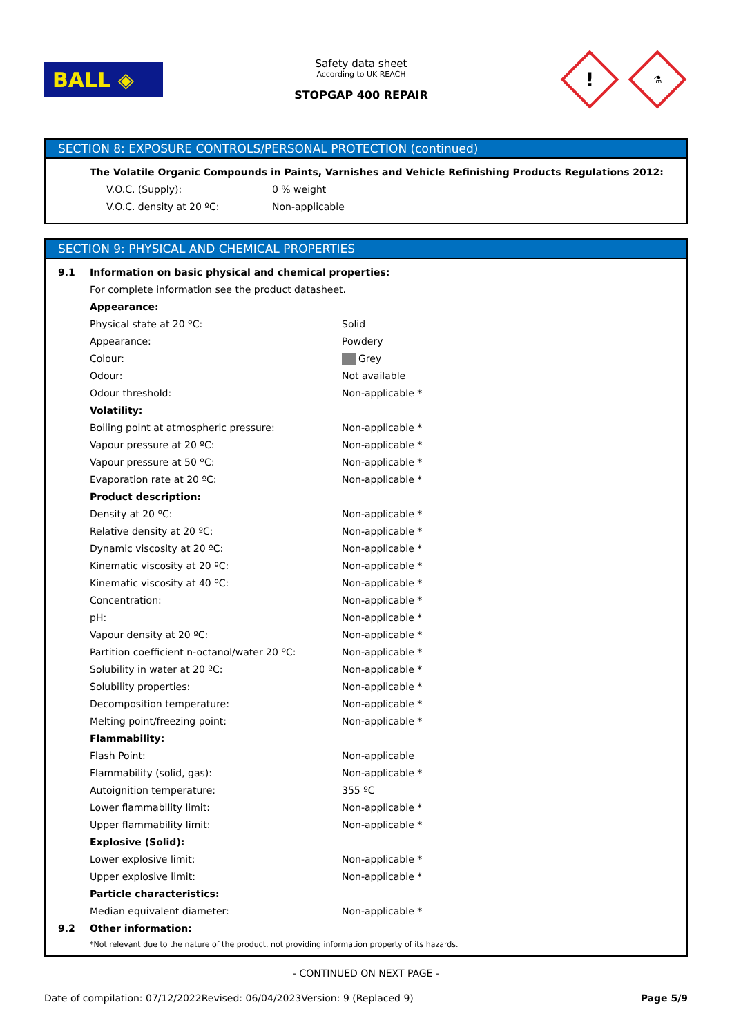BALL ◈
Safety data sheet
According to UK REACH
STOPGAP 400 REPAIR
!
⚗
SECTION 8: EXPOSURE CONTROLS/PERSONAL PROTECTION (continued)
| The Volatile Organic Compounds in Paints, Varnishes and Vehicle Refinishing Products Regulations 2012: | |
| V.O.C. (Supply): | 0 % weight |
| V.O.C. density at 20 ºC: | Non-applicable |
SECTION 9: PHYSICAL AND CHEMICAL PROPERTIES
| 9.1 | Information on basic physical and chemical properties: | |
| | For complete information see the product datasheet. | |
| | Appearance: | |
| | Physical state at 20 ºC: | Solid |
| | Appearance: | Powdery |
| | Colour: | Grey |
| | Odour: | Not available |
| | Odour threshold: | Non-applicable * |
| | Volatility: | |
| | Boiling point at atmospheric pressure: | Non-applicable * |
| | Vapour pressure at 20 ºC: | Non-applicable * |
| | Vapour pressure at 50 ºC: | Non-applicable * |
| | Evaporation rate at 20 ºC: | Non-applicable * |
| | Product description: | |
| | Density at 20 ºC: | Non-applicable * |
| | Relative density at 20 ºC: | Non-applicable * |
| | Dynamic viscosity at 20 ºC: | Non-applicable * |
| | Kinematic viscosity at 20 ºC: | Non-applicable * |
| | Kinematic viscosity at 40 ºC: | Non-applicable * |
| | Concentration: | Non-applicable * |
| | pH: | Non-applicable * |
| | Vapour density at 20 ºC: | Non-applicable * |
| | Partition coefficient n-octanol/water 20 ºC: | Non-applicable * |
| | Solubility in water at 20 ºC: | Non-applicable * |
| | Solubility properties: | Non-applicable * |
| | Decomposition temperature: | Non-applicable * |
| | Melting point/freezing point: | Non-applicable * |
| | Flammability: | |
| | Flash Point: | Non-applicable |
| | Flammability (solid, gas): | Non-applicable * |
| | Autoignition temperature: | 355 ºC |
| | Lower flammability limit: | Non-applicable * |
| | Upper flammability limit: | Non-applicable * |
| | Explosive (Solid): | |
| | Lower explosive limit: | Non-applicable * |
| | Upper explosive limit: | Non-applicable * |
| | Particle characteristics: | |
| | Median equivalent diameter: | Non-applicable * |
| 9.2 | Other information: | |
| | *Not relevant due to the nature of the product, not providing information property of its hazards. | |
- CONTINUED ON NEXT PAGE -
Date of compilation: 07/12/2022 Revised: 06/04/2023 Version: 9 (Replaced 9) Page 5/9